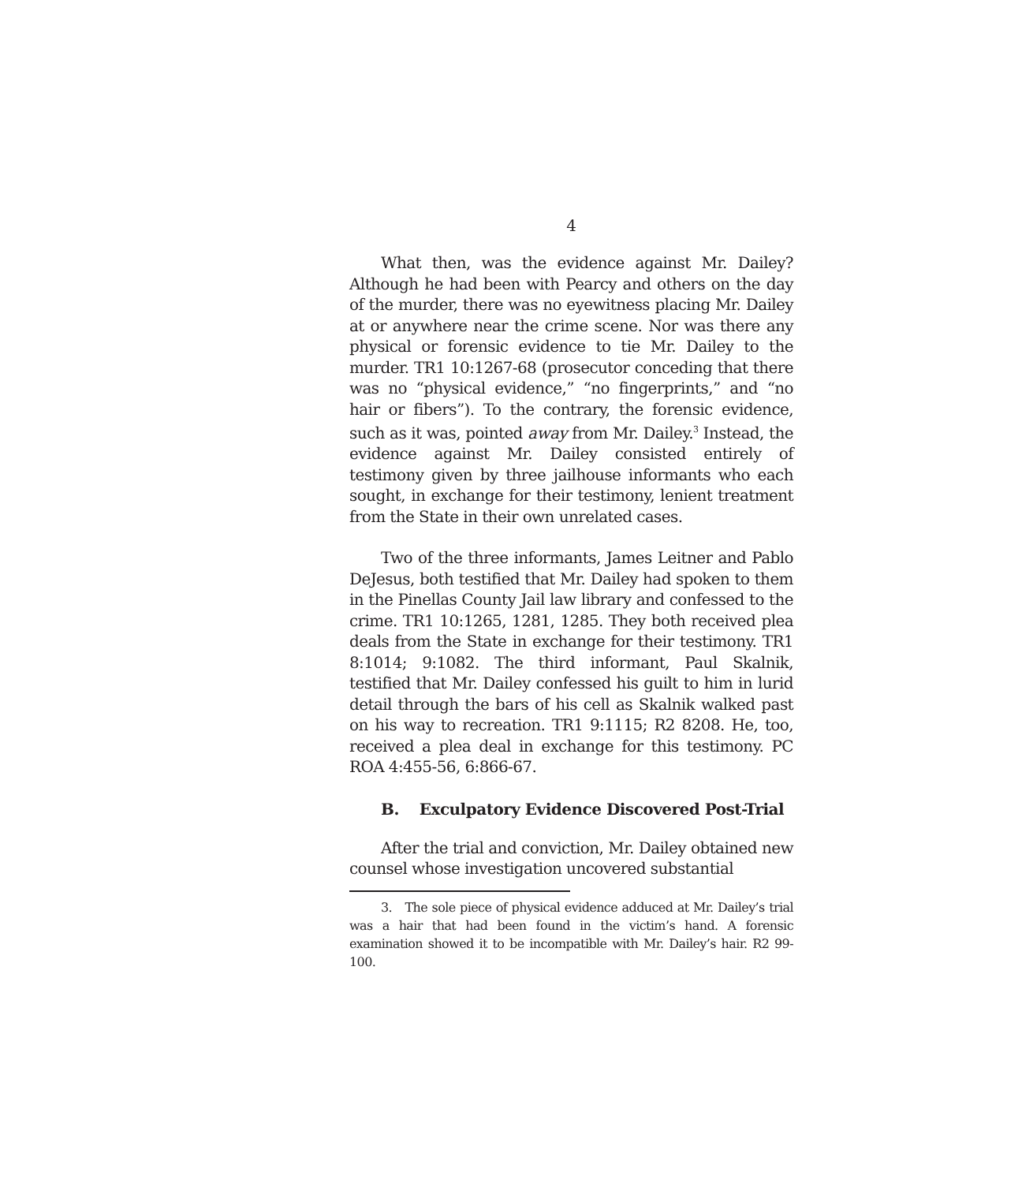4
What then, was the evidence against Mr. Dailey? Although he had been with Pearcy and others on the day of the murder, there was no eyewitness placing Mr. Dailey at or anywhere near the crime scene. Nor was there any physical or forensic evidence to tie Mr. Dailey to the murder. TR1 10:1267-68 (prosecutor conceding that there was no “physical evidence,” “no fingerprints,” and “no hair or fibers”). To the contrary, the forensic evidence, such as it was, pointed away from Mr. Dailey.<sup>3</sup> Instead, the evidence against Mr. Dailey consisted entirely of testimony given by three jailhouse informants who each sought, in exchange for their testimony, lenient treatment from the State in their own unrelated cases.
Two of the three informants, James Leitner and Pablo DeJesus, both testified that Mr. Dailey had spoken to them in the Pinellas County Jail law library and confessed to the crime. TR1 10:1265, 1281, 1285. They both received plea deals from the State in exchange for their testimony. TR1 8:1014; 9:1082. The third informant, Paul Skalnik, testified that Mr. Dailey confessed his guilt to him in lurid detail through the bars of his cell as Skalnik walked past on his way to recreation. TR1 9:1115; R2 8208. He, too, received a plea deal in exchange for this testimony. PC ROA 4:455-56, 6:866-67.
B. Exculpatory Evidence Discovered Post-Trial
After the trial and conviction, Mr. Dailey obtained new counsel whose investigation uncovered substantial
3. The sole piece of physical evidence adduced at Mr. Dailey’s trial was a hair that had been found in the victim’s hand. A forensic examination showed it to be incompatible with Mr. Dailey’s hair. R2 99-100.